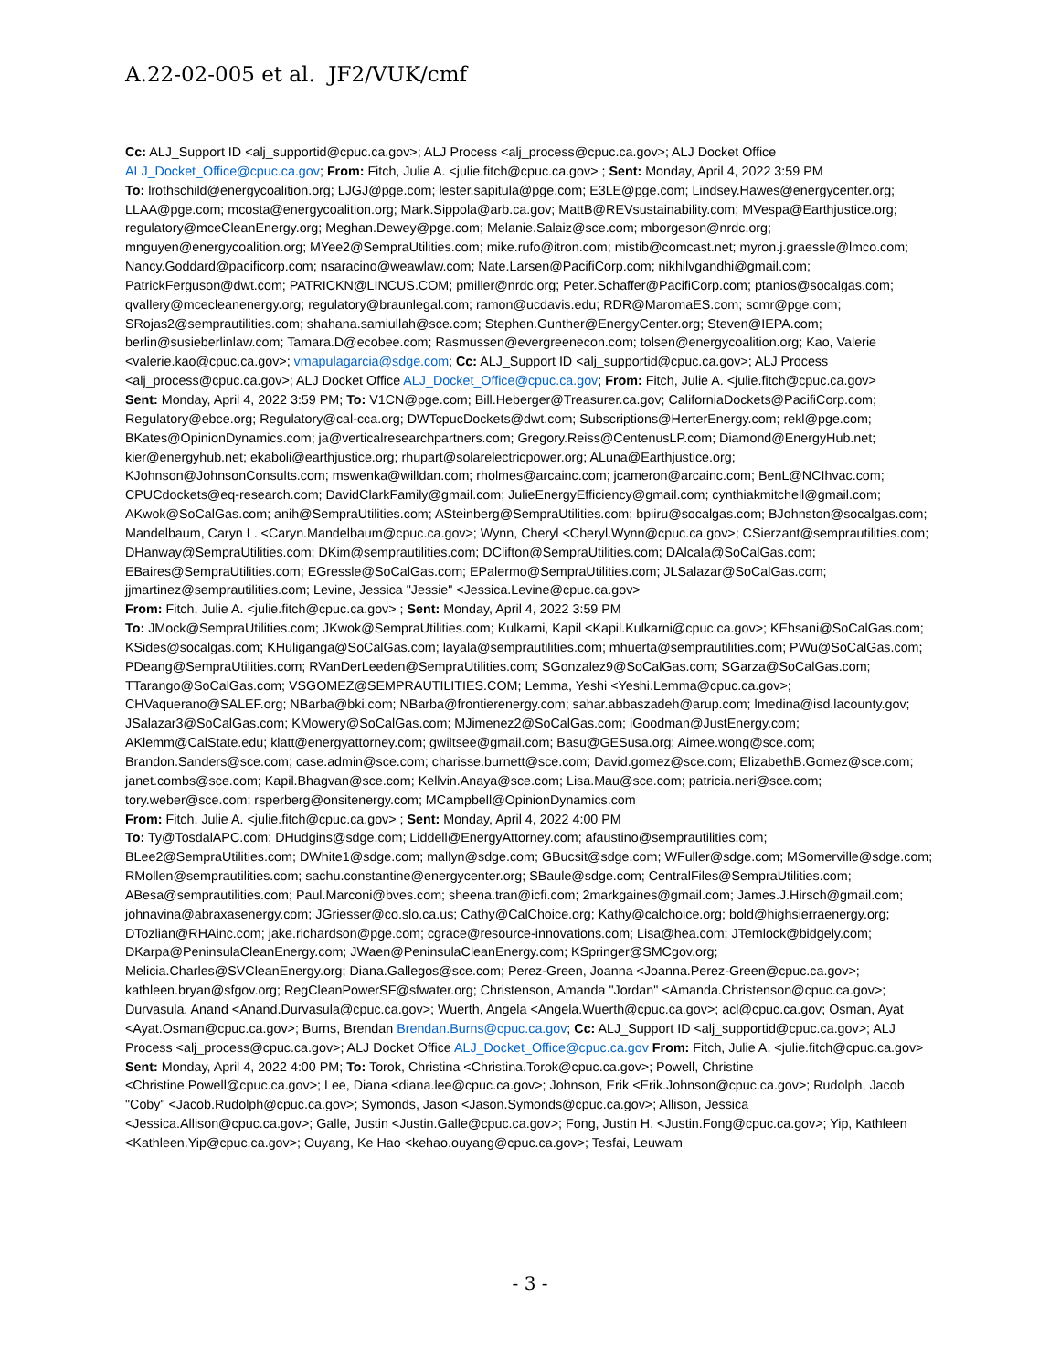A.22-02-005 et al. JF2/VUK/cmf
Cc: ALJ_Support ID <alj_supportid@cpuc.ca.gov>; ALJ Process <alj_process@cpuc.ca.gov>; ALJ Docket Office ALJ_Docket_Office@cpuc.ca.gov; From: Fitch, Julie A. <julie.fitch@cpuc.ca.gov> ; Sent: Monday, April 4, 2022 3:59 PM
To: lrothschild@energycoalition.org; LJGJ@pge.com; lester.sapitula@pge.com; E3LE@pge.com; Lindsey.Hawes@energycenter.org; LLAA@pge.com; mcosta@energycoalition.org; Mark.Sippola@arb.ca.gov; MattB@REVsustainability.com; MVespa@Earthjustice.org; regulatory@mceCleanEnergy.org; Meghan.Dewey@pge.com; Melanie.Salaiz@sce.com; mborgeson@nrdc.org; mnguyen@energycoalition.org; MYee2@SempraUtilities.com; mike.rufo@itron.com; mistib@comcast.net; myron.j.graessle@lmco.com; Nancy.Goddard@pacificorp.com; nsaracino@weawlaw.com; Nate.Larsen@PacifiCorp.com; nikhilvgandhi@gmail.com; PatrickFerguson@dwt.com; PATRICKN@LINCUS.COM; pmiller@nrdc.org; Peter.Schaffer@PacifiCorp.com; ptanios@socalgas.com; qvallery@mcecleanenergy.org; regulatory@braunlegal.com; ramon@ucdavis.edu; RDR@MaromaES.com; scmr@pge.com; SRojas2@semprautilities.com; shahana.samiullah@sce.com; Stephen.Gunther@EnergyCenter.org; Steven@IEPA.com; berlin@susieberlinlaw.com; Tamara.D@ecobee.com; Rasmussen@evergreenecon.com; tolsen@energycoalition.org; Kao, Valerie <valerie.kao@cpuc.ca.gov>; vmapulagarcia@sdge.com; Cc: ALJ_Support ID <alj_supportid@cpuc.ca.gov>; ALJ Process <alj_process@cpuc.ca.gov>; ALJ Docket Office ALJ_Docket_Office@cpuc.ca.gov; From: Fitch, Julie A. <julie.fitch@cpuc.ca.gov>
Sent: Monday, April 4, 2022 3:59 PM; To: V1CN@pge.com; Bill.Heberger@Treasurer.ca.gov; CaliforniaDockets@PacifiCorp.com; Regulatory@ebce.org; Regulatory@cal-cca.org; DWTcpucDockets@dwt.com; Subscriptions@HerterEnergy.com; rekl@pge.com; BKates@OpinionDynamics.com; ja@verticalresearchpartners.com; Gregory.Reiss@CentenusLP.com; Diamond@EnergyHub.net; kier@energyhub.net; ekaboli@earthjustice.org; rhupart@solarelectricpower.org; ALuna@Earthjustice.org; KJohnson@JohnsonConsults.com; mswenka@willdan.com; rholmes@arcainc.com; jcameron@arcainc.com; BenL@NCIhvac.com; CPUCdockets@eq-research.com; DavidClarkFamily@gmail.com; JulieEnergyEfficiency@gmail.com; cynthiakmitchell@gmail.com; AKwok@SoCalGas.com; anih@SempraUtilities.com; ASteinberg@SempraUtilities.com; bpiiru@socalgas.com; BJohnston@socalgas.com; Mandelbaum, Caryn L. <Caryn.Mandelbaum@cpuc.ca.gov>; Wynn, Cheryl <Cheryl.Wynn@cpuc.ca.gov>; CSierzant@semprautilities.com; DHanway@SempraUtilities.com; DKim@semprautilities.com; DClifton@SempraUtilities.com; DAlcala@SoCalGas.com; EBaires@SempraUtilities.com; EGressle@SoCalGas.com; EPalermo@SempraUtilities.com; JLSalazar@SoCalGas.com; jjmartinez@semprautilities.com; Levine, Jessica "Jessie" <Jessica.Levine@cpuc.ca.gov>
From: Fitch, Julie A. <julie.fitch@cpuc.ca.gov> ; Sent: Monday, April 4, 2022 3:59 PM
To: JMock@SempraUtilities.com; JKwok@SempraUtilities.com; Kulkarni, Kapil <Kapil.Kulkarni@cpuc.ca.gov>; KEhsani@SoCalGas.com; KSides@socalgas.com; KHuliganga@SoCalGas.com; layala@semprautilities.com; mhuerta@semprautilities.com; PWu@SoCalGas.com; PDeang@SempraUtilities.com; RVanDerLeeden@SempraUtilities.com; SGonzalez9@SoCalGas.com; SGarza@SoCalGas.com; TTarango@SoCalGas.com; VSGOMEZ@SEMPRAUTILITIES.COM; Lemma, Yeshi <Yeshi.Lemma@cpuc.ca.gov>; CHVaquerano@SALEF.org; NBarba@bki.com; NBarba@frontierenergy.com; sahar.abbaszadeh@arup.com; lmedina@isd.lacounty.gov; JSalazar3@SoCalGas.com; KMowery@SoCalGas.com; MJimenez2@SoCalGas.com; iGoodman@JustEnergy.com; AKlemm@CalState.edu; klatt@energyattorney.com; gwiltsee@gmail.com; Basu@GESusa.org; Aimee.wong@sce.com; Brandon.Sanders@sce.com; case.admin@sce.com; charisse.burnett@sce.com; David.gomez@sce.com; ElizabethB.Gomez@sce.com; janet.combs@sce.com; Kapil.Bhagvan@sce.com; Kellvin.Anaya@sce.com; Lisa.Mau@sce.com; patricia.neri@sce.com; tory.weber@sce.com; rsperberg@onsitenergy.com; MCampbell@OpinionDynamics.com
From: Fitch, Julie A. <julie.fitch@cpuc.ca.gov> ; Sent: Monday, April 4, 2022 4:00 PM
To: Ty@TosdalAPC.com; DHudgins@sdge.com; Liddell@EnergyAttorney.com; afaustino@semprautilities.com; BLee2@SempraUtilities.com; DWhite1@sdge.com; mallyn@sdge.com; GBucsit@sdge.com; WFuller@sdge.com; MSomerville@sdge.com; RMollen@semprautilities.com; sachu.constantine@energycenter.org; SBaule@sdge.com; CentralFiles@SempraUtilities.com; ABesa@semprautilities.com; Paul.Marconi@bves.com; sheena.tran@icfi.com; 2markgaines@gmail.com; James.J.Hirsch@gmail.com; johnavina@abraxasenergy.com; JGriesser@co.slo.ca.us; Cathy@CalChoice.org; Kathy@calchoice.org; bold@highsierraenergy.org; DTozlian@RHAinc.com; jake.richardson@pge.com; cgrace@resource-innovations.com; Lisa@hea.com; JTemlock@bidgely.com; DKarpa@PeninsulaCleanEnergy.com; JWaen@PeninsulaCleanEnergy.com; KSpringer@SMCgov.org; Melicia.Charles@SVCleanEnergy.org; Diana.Gallegos@sce.com; Perez-Green, Joanna <Joanna.Perez-Green@cpuc.ca.gov>; kathleen.bryan@sfgov.org; RegCleanPowerSF@sfwater.org; Christenson, Amanda "Jordan" <Amanda.Christenson@cpuc.ca.gov>; Durvasula, Anand <Anand.Durvasula@cpuc.ca.gov>; Wuerth, Angela <Angela.Wuerth@cpuc.ca.gov>; acl@cpuc.ca.gov; Osman, Ayat <Ayat.Osman@cpuc.ca.gov>; Burns, Brendan Brendan.Burns@cpuc.ca.gov; Cc: ALJ_Support ID <alj_supportid@cpuc.ca.gov>; ALJ Process <alj_process@cpuc.ca.gov>; ALJ Docket Office ALJ_Docket_Office@cpuc.ca.gov From: Fitch, Julie A. <julie.fitch@cpuc.ca.gov>
Sent: Monday, April 4, 2022 4:00 PM; To: Torok, Christina <Christina.Torok@cpuc.ca.gov>; Powell, Christine <Christine.Powell@cpuc.ca.gov>; Lee, Diana <diana.lee@cpuc.ca.gov>; Johnson, Erik <Erik.Johnson@cpuc.ca.gov>; Rudolph, Jacob "Coby" <Jacob.Rudolph@cpuc.ca.gov>; Symonds, Jason <Jason.Symonds@cpuc.ca.gov>; Allison, Jessica <Jessica.Allison@cpuc.ca.gov>; Galle, Justin <Justin.Galle@cpuc.ca.gov>; Fong, Justin H. <Justin.Fong@cpuc.ca.gov>; Yip, Kathleen <Kathleen.Yip@cpuc.ca.gov>; Ouyang, Ke Hao <kehao.ouyang@cpuc.ca.gov>; Tesfai, Leuwam
- 3 -